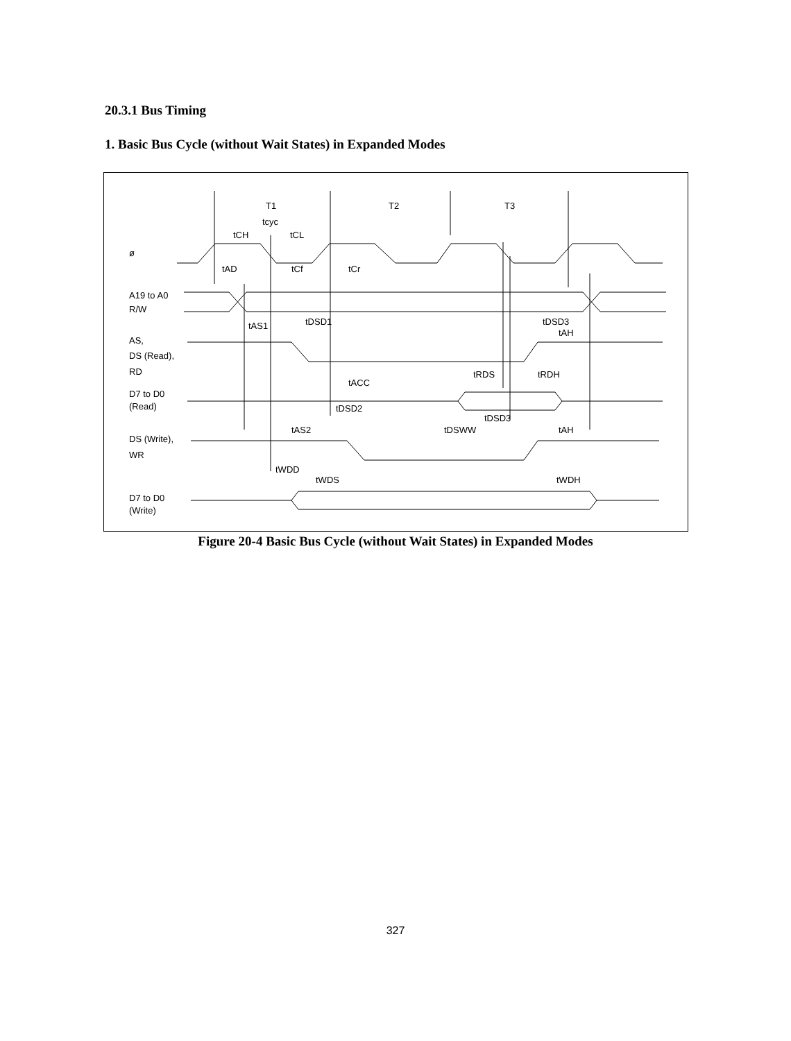20.3.1 Bus Timing
1. Basic Bus Cycle (without Wait States) in Expanded Modes
ø
A19 to A0
R/W
AS,
DS (Read),
RD
D7 to D0
(Read)
DS (Write),
WR
D7 to D0
(Write)
T1
T2
T3
tcyc
tCH
tCL
tAD
tCf
tCr
tAS1
tDSD1
tDSD3
tAH
tRDS
tRDH
tACC
tDSD2
tDSD3
tAS2
tDSWW
tAH
tWDD
tWDS
tWDH
Figure 20-4 Basic Bus Cycle (without Wait States) in Expanded Modes
327